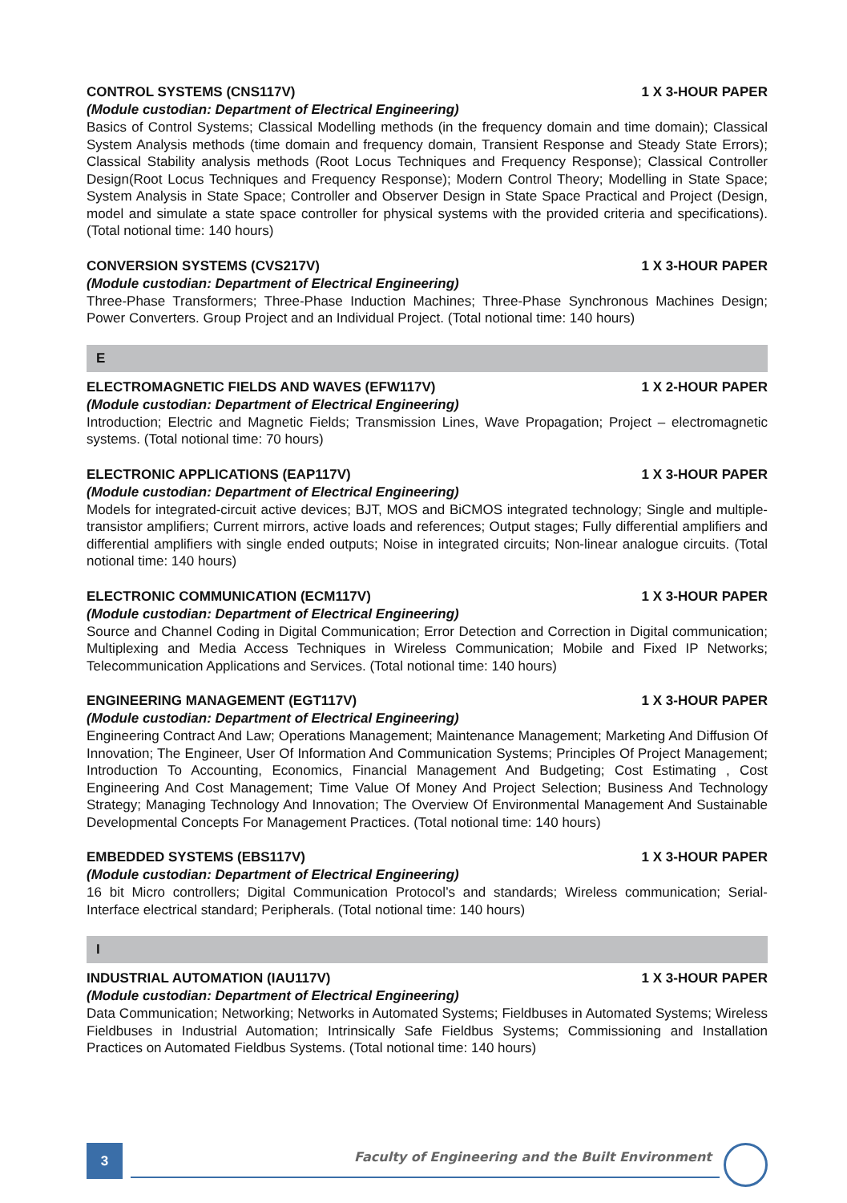CONTROL SYSTEMS (CNS117V) 1 X 3-HOUR PAPER
(Module custodian: Department of Electrical Engineering)
Basics of Control Systems; Classical Modelling methods (in the frequency domain and time domain); Classical System Analysis methods (time domain and frequency domain, Transient Response and Steady State Errors); Classical Stability analysis methods (Root Locus Techniques and Frequency Response); Classical Controller Design(Root Locus Techniques and Frequency Response); Modern Control Theory; Modelling in State Space; System Analysis in State Space; Controller and Observer Design in State Space Practical and Project (Design, model and simulate a state space controller for physical systems with the provided criteria and specifications). (Total notional time: 140 hours)
CONVERSION SYSTEMS (CVS217V) 1 X 3-HOUR PAPER
(Module custodian: Department of Electrical Engineering)
Three-Phase Transformers; Three-Phase Induction Machines; Three-Phase Synchronous Machines Design; Power Converters. Group Project and an Individual Project. (Total notional time: 140 hours)
E
ELECTROMAGNETIC FIELDS AND WAVES (EFW117V) 1 X 2-HOUR PAPER
(Module custodian: Department of Electrical Engineering)
Introduction; Electric and Magnetic Fields; Transmission Lines, Wave Propagation; Project – electromagnetic systems. (Total notional time: 70 hours)
ELECTRONIC APPLICATIONS (EAP117V) 1 X 3-HOUR PAPER
(Module custodian: Department of Electrical Engineering)
Models for integrated-circuit active devices; BJT, MOS and BiCMOS integrated technology; Single and multiple-transistor amplifiers; Current mirrors, active loads and references; Output stages; Fully differential amplifiers and differential amplifiers with single ended outputs; Noise in integrated circuits; Non-linear analogue circuits. (Total notional time: 140 hours)
ELECTRONIC COMMUNICATION (ECM117V) 1 X 3-HOUR PAPER
(Module custodian: Department of Electrical Engineering)
Source and Channel Coding in Digital Communication; Error Detection and Correction in Digital communication; Multiplexing and Media Access Techniques in Wireless Communication; Mobile and Fixed IP Networks; Telecommunication Applications and Services. (Total notional time: 140 hours)
ENGINEERING MANAGEMENT (EGT117V) 1 X 3-HOUR PAPER
(Module custodian: Department of Electrical Engineering)
Engineering Contract And Law; Operations Management; Maintenance Management; Marketing And Diffusion Of Innovation; The Engineer, User Of Information And Communication Systems; Principles Of Project Management; Introduction To Accounting, Economics, Financial Management And Budgeting; Cost Estimating , Cost Engineering And Cost Management; Time Value Of Money And Project Selection; Business And Technology Strategy; Managing Technology And Innovation; The Overview Of Environmental Management And Sustainable Developmental Concepts For Management Practices. (Total notional time: 140 hours)
EMBEDDED SYSTEMS (EBS117V) 1 X 3-HOUR PAPER
(Module custodian: Department of Electrical Engineering)
16 bit Micro controllers; Digital Communication Protocol’s and standards; Wireless communication; Serial-Interface electrical standard; Peripherals. (Total notional time: 140 hours)
I
INDUSTRIAL AUTOMATION (IAU117V) 1 X 3-HOUR PAPER
(Module custodian: Department of Electrical Engineering)
Data Communication; Networking; Networks in Automated Systems; Fieldbuses in Automated Systems; Wireless Fieldbuses in Industrial Automation; Intrinsically Safe Fieldbus Systems; Commissioning and Installation Practices on Automated Fieldbus Systems. (Total notional time: 140 hours)
3
Faculty of Engineering and the Built Environment